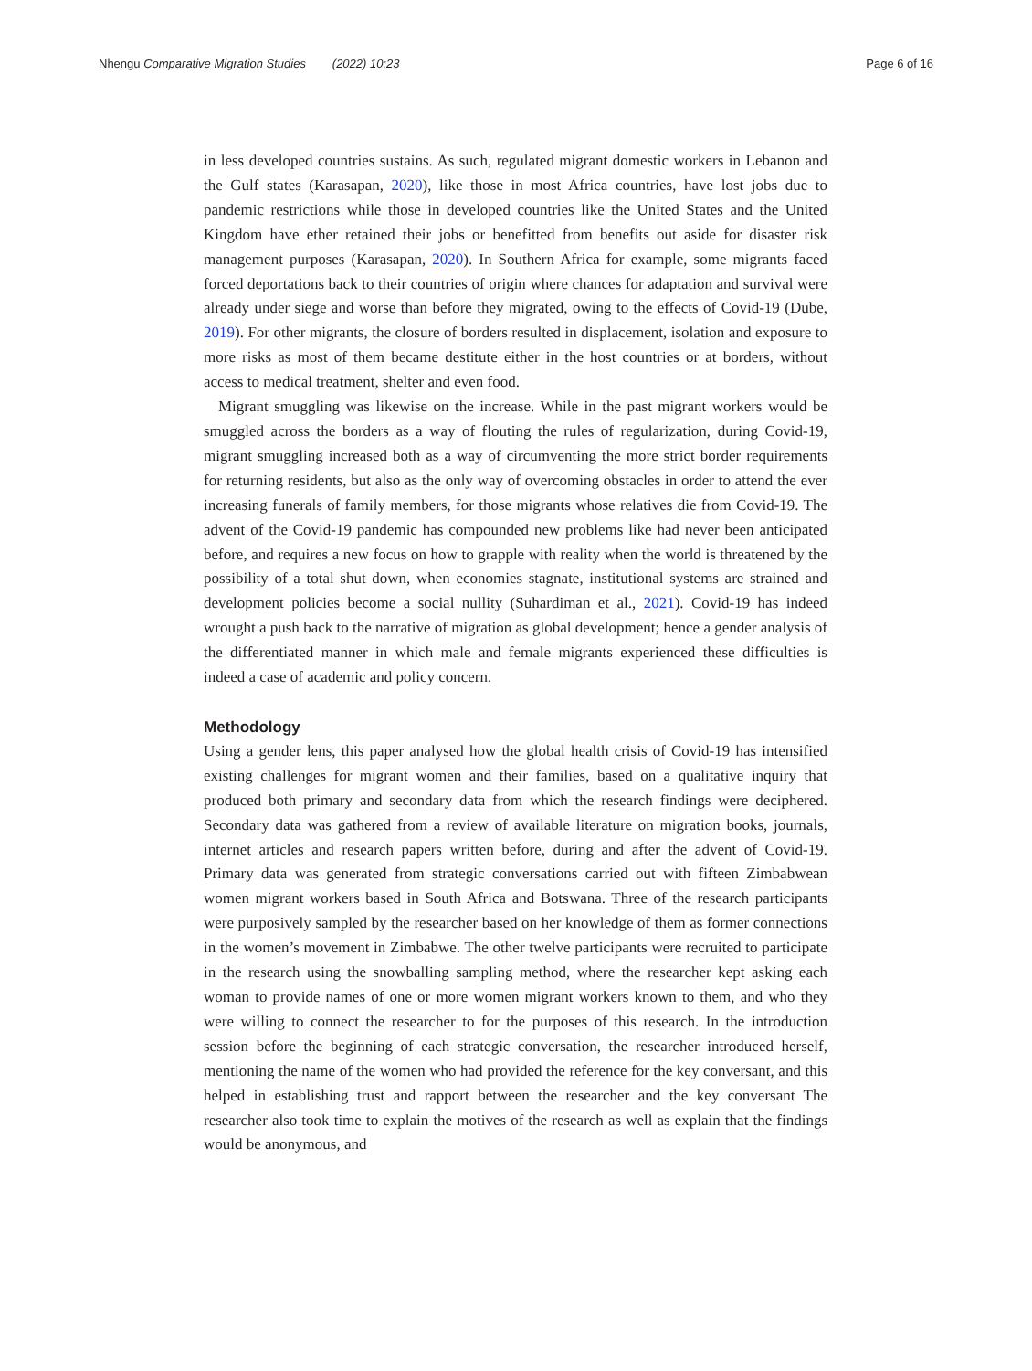Nhengu Comparative Migration Studies (2022) 10:23 Page 6 of 16
in less developed countries sustains. As such, regulated migrant domestic workers in Lebanon and the Gulf states (Karasapan, 2020), like those in most Africa countries, have lost jobs due to pandemic restrictions while those in developed countries like the United States and the United Kingdom have ether retained their jobs or benefitted from benefits out aside for disaster risk management purposes (Karasapan, 2020). In Southern Africa for example, some migrants faced forced deportations back to their countries of origin where chances for adaptation and survival were already under siege and worse than before they migrated, owing to the effects of Covid-19 (Dube, 2019). For other migrants, the closure of borders resulted in displacement, isolation and exposure to more risks as most of them became destitute either in the host countries or at borders, without access to medical treatment, shelter and even food.
Migrant smuggling was likewise on the increase. While in the past migrant workers would be smuggled across the borders as a way of flouting the rules of regularization, during Covid-19, migrant smuggling increased both as a way of circumventing the more strict border requirements for returning residents, but also as the only way of overcoming obstacles in order to attend the ever increasing funerals of family members, for those migrants whose relatives die from Covid-19. The advent of the Covid-19 pandemic has compounded new problems like had never been anticipated before, and requires a new focus on how to grapple with reality when the world is threatened by the possibility of a total shut down, when economies stagnate, institutional systems are strained and development policies become a social nullity (Suhardiman et al., 2021). Covid-19 has indeed wrought a push back to the narrative of migration as global development; hence a gender analysis of the differentiated manner in which male and female migrants experienced these difficulties is indeed a case of academic and policy concern.
Methodology
Using a gender lens, this paper analysed how the global health crisis of Covid-19 has intensified existing challenges for migrant women and their families, based on a qualitative inquiry that produced both primary and secondary data from which the research findings were deciphered. Secondary data was gathered from a review of available literature on migration books, journals, internet articles and research papers written before, during and after the advent of Covid-19. Primary data was generated from strategic conversations carried out with fifteen Zimbabwean women migrant workers based in South Africa and Botswana. Three of the research participants were purposively sampled by the researcher based on her knowledge of them as former connections in the women’s movement in Zimbabwe. The other twelve participants were recruited to participate in the research using the snowballing sampling method, where the researcher kept asking each woman to provide names of one or more women migrant workers known to them, and who they were willing to connect the researcher to for the purposes of this research. In the introduction session before the beginning of each strategic conversation, the researcher introduced herself, mentioning the name of the women who had provided the reference for the key conversant, and this helped in establishing trust and rapport between the researcher and the key conversant The researcher also took time to explain the motives of the research as well as explain that the findings would be anonymous, and